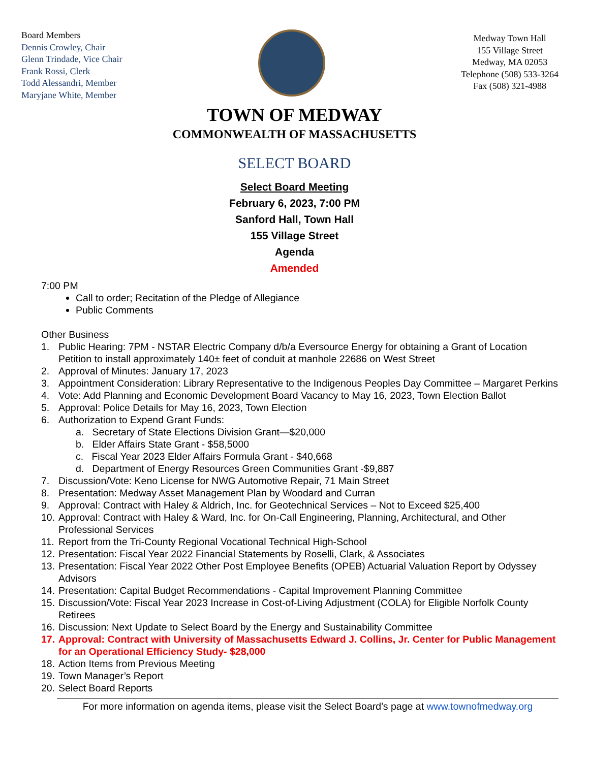Board Members
Dennis Crowley, Chair
Glenn Trindade, Vice Chair
Frank Rossi, Clerk
Todd Alessandri, Member
Maryjane White, Member
Medway Town Hall
155 Village Street
Medway, MA 02053
Telephone (508) 533-3264
Fax (508) 321-4988
TOWN OF MEDWAY
COMMONWEALTH OF MASSACHUSETTS
SELECT BOARD
Select Board Meeting
February 6, 2023, 7:00 PM
Sanford Hall, Town Hall
155 Village Street
Agenda
Amended
7:00 PM
Call to order; Recitation of the Pledge of Allegiance
Public Comments
Other Business
1. Public Hearing: 7PM - NSTAR Electric Company d/b/a Eversource Energy for obtaining a Grant of Location Petition to install approximately 140± feet of conduit at manhole 22686 on West Street
2. Approval of Minutes: January 17, 2023
3. Appointment Consideration: Library Representative to the Indigenous Peoples Day Committee – Margaret Perkins
4. Vote: Add Planning and Economic Development Board Vacancy to May 16, 2023, Town Election Ballot
5. Approval: Police Details for May 16, 2023, Town Election
6. Authorization to Expend Grant Funds:
a. Secretary of State Elections Division Grant—$20,000
b. Elder Affairs State Grant - $58,5000
c. Fiscal Year 2023 Elder Affairs Formula Grant - $40,668
d. Department of Energy Resources Green Communities Grant -$9,887
7. Discussion/Vote: Keno License for NWG Automotive Repair, 71 Main Street
8. Presentation: Medway Asset Management Plan by Woodard and Curran
9. Approval: Contract with Haley & Aldrich, Inc. for Geotechnical Services – Not to Exceed $25,400
10. Approval: Contract with Haley & Ward, Inc. for On-Call Engineering, Planning, Architectural, and Other Professional Services
11. Report from the Tri-County Regional Vocational Technical High-School
12. Presentation: Fiscal Year 2022 Financial Statements by Roselli, Clark, & Associates
13. Presentation: Fiscal Year 2022 Other Post Employee Benefits (OPEB) Actuarial Valuation Report by Odyssey Advisors
14. Presentation: Capital Budget Recommendations - Capital Improvement Planning Committee
15. Discussion/Vote: Fiscal Year 2023 Increase in Cost-of-Living Adjustment (COLA) for Eligible Norfolk County Retirees
16. Discussion: Next Update to Select Board by the Energy and Sustainability Committee
17. Approval: Contract with University of Massachusetts Edward J. Collins, Jr. Center for Public Management for an Operational Efficiency Study- $28,000
18. Action Items from Previous Meeting
19. Town Manager’s Report
20. Select Board Reports
For more information on agenda items, please visit the Select Board's page at www.townofmedway.org